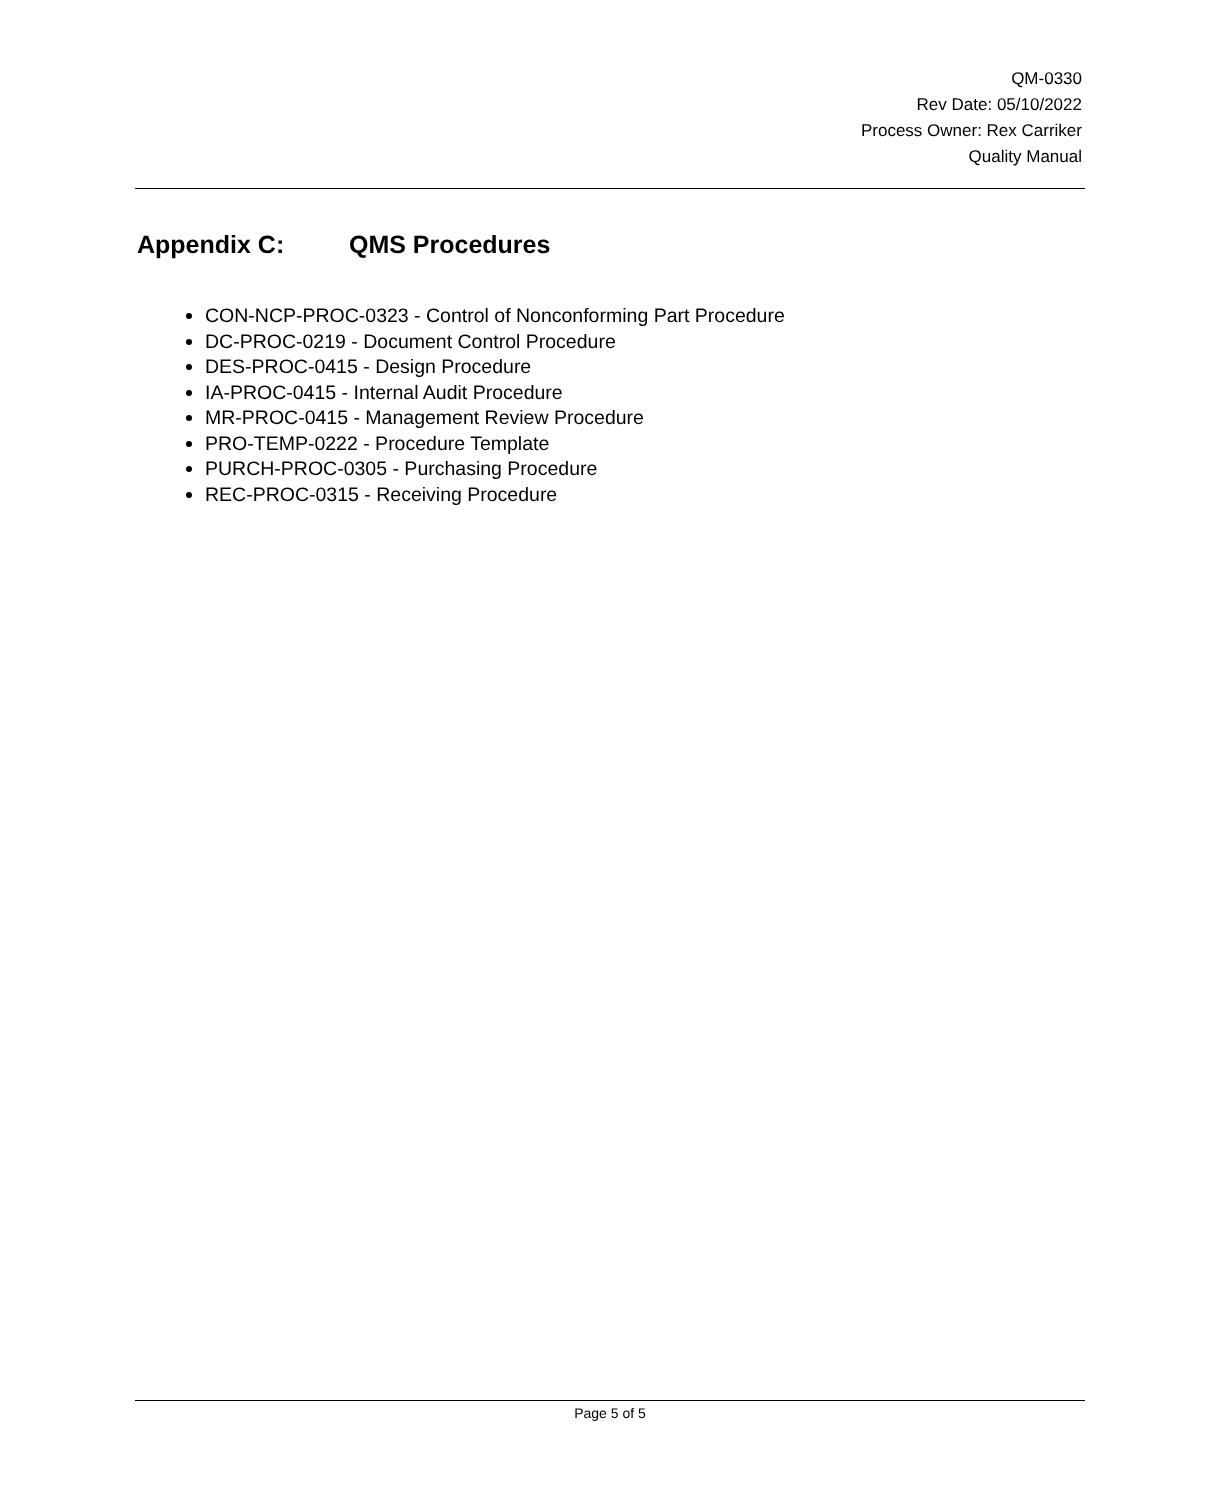QM-0330
Rev Date: 05/10/2022
Process Owner: Rex Carriker
Quality Manual
Appendix C: QMS Procedures
CON-NCP-PROC-0323 - Control of Nonconforming Part Procedure
DC-PROC-0219 - Document Control Procedure
DES-PROC-0415 - Design Procedure
IA-PROC-0415 - Internal Audit Procedure
MR-PROC-0415 - Management Review Procedure
PRO-TEMP-0222 - Procedure Template
PURCH-PROC-0305 - Purchasing Procedure
REC-PROC-0315 - Receiving Procedure
Page 5 of 5